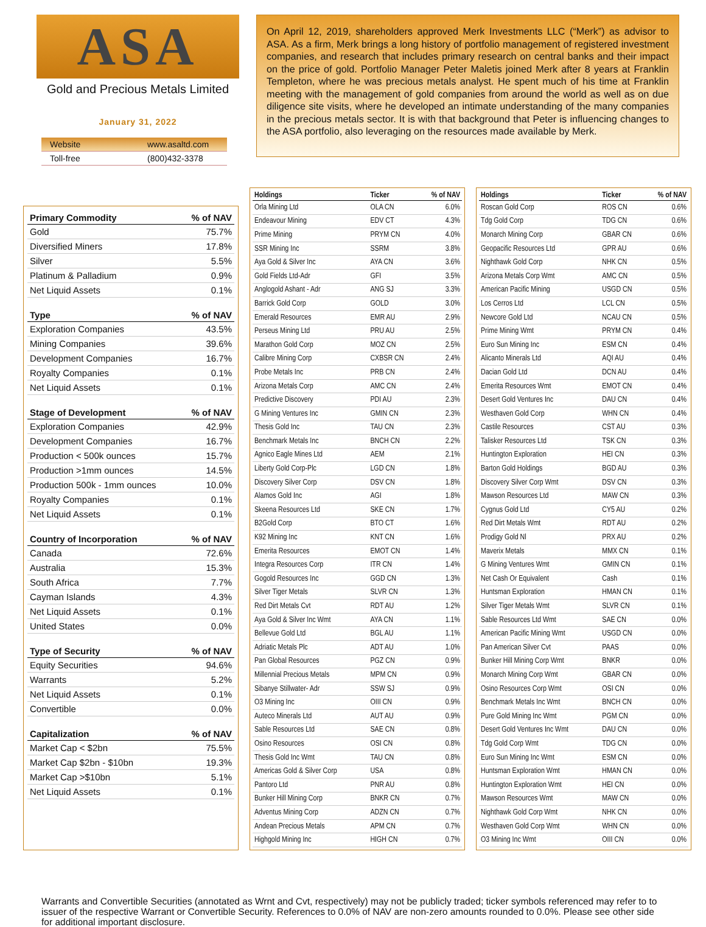ASA
Gold and Precious Metals Limited
January 31, 2022
Website www.asaltd.com
Toll-free (800)432-3378
On April 12, 2019, shareholders approved Merk Investments LLC (“Merk”) as advisor to ASA. As a firm, Merk brings a long history of portfolio management of registered investment companies, and research that includes primary research on central banks and their impact on the price of gold. Portfolio Manager Peter Maletis joined Merk after 8 years at Franklin Templeton, where he was precious metals analyst. He spent much of his time at Franklin meeting with the management of gold companies from around the world as well as on due diligence site visits, where he developed an intimate understanding of the many companies in the precious metals sector. It is with that background that Peter is influencing changes to the ASA portfolio, also leveraging on the resources made available by Merk.
| Primary Commodity | % of NAV |
| --- | --- |
| Gold | 75.7% |
| Diversified Miners | 17.8% |
| Silver | 5.5% |
| Platinum & Palladium | 0.9% |
| Net Liquid Assets | 0.1% |
| Type | % of NAV |
| --- | --- |
| Exploration Companies | 43.5% |
| Mining Companies | 39.6% |
| Development Companies | 16.7% |
| Royalty Companies | 0.1% |
| Net Liquid Assets | 0.1% |
| Stage of Development | % of NAV |
| --- | --- |
| Exploration Companies | 42.9% |
| Development Companies | 16.7% |
| Production < 500k ounces | 15.7% |
| Production >1mm ounces | 14.5% |
| Production 500k - 1mm ounces | 10.0% |
| Royalty Companies | 0.1% |
| Net Liquid Assets | 0.1% |
| Country of Incorporation | % of NAV |
| --- | --- |
| Canada | 72.6% |
| Australia | 15.3% |
| South Africa | 7.7% |
| Cayman Islands | 4.3% |
| Net Liquid Assets | 0.1% |
| United States | 0.0% |
| Type of Security | % of NAV |
| --- | --- |
| Equity Securities | 94.6% |
| Warrants | 5.2% |
| Net Liquid Assets | 0.1% |
| Convertible | 0.0% |
| Capitalization | % of NAV |
| --- | --- |
| Market Cap < $2bn | 75.5% |
| Market Cap $2bn - $10bn | 19.3% |
| Market Cap >$10bn | 5.1% |
| Net Liquid Assets | 0.1% |
| Holdings | Ticker | % of NAV |
| --- | --- | --- |
| Orla Mining Ltd | OLA CN | 6.0% |
| Endeavour Mining | EDV CT | 4.3% |
| Prime Mining | PRYM CN | 4.0% |
| SSR Mining Inc | SSRM | 3.8% |
| Aya Gold & Silver Inc | AYA CN | 3.6% |
| Gold Fields Ltd-Adr | GFI | 3.5% |
| Anglogold Ashant - Adr | ANG SJ | 3.3% |
| Barrick Gold Corp | GOLD | 3.0% |
| Emerald Resources | EMR AU | 2.9% |
| Perseus Mining Ltd | PRU AU | 2.5% |
| Marathon Gold Corp | MOZ CN | 2.5% |
| Calibre Mining Corp | CXBSR CN | 2.4% |
| Probe Metals Inc | PRB CN | 2.4% |
| Arizona Metals Corp | AMC CN | 2.4% |
| Predictive Discovery | PDI AU | 2.3% |
| G Mining Ventures Inc | GMIN CN | 2.3% |
| Thesis Gold Inc | TAU CN | 2.3% |
| Benchmark Metals Inc | BNCH CN | 2.2% |
| Agnico Eagle Mines Ltd | AEM | 2.1% |
| Liberty Gold Corp-Plc | LGD CN | 1.8% |
| Discovery Silver Corp | DSV CN | 1.8% |
| Alamos Gold Inc | AGI | 1.8% |
| Skeena Resources Ltd | SKE CN | 1.7% |
| B2Gold Corp | BTO CT | 1.6% |
| K92 Mining Inc | KNT CN | 1.6% |
| Emerita Resources | EMOT CN | 1.4% |
| Integra Resources Corp | ITR CN | 1.4% |
| Gogold Resources Inc | GGD CN | 1.3% |
| Silver Tiger Metals | SLVR CN | 1.3% |
| Red Dirt Metals Cvt | RDT AU | 1.2% |
| Aya Gold & Silver Inc Wmt | AYA CN | 1.1% |
| Bellevue Gold Ltd | BGL AU | 1.1% |
| Adriatic Metals Plc | ADT AU | 1.0% |
| Pan Global Resources | PGZ CN | 0.9% |
| Millennial Precious Metals | MPM CN | 0.9% |
| Sibanye Stillwater- Adr | SSW SJ | 0.9% |
| O3 Mining Inc | OIII CN | 0.9% |
| Auteco Minerals Ltd | AUT AU | 0.9% |
| Sable Resources Ltd | SAE CN | 0.8% |
| Osino Resources | OSI CN | 0.8% |
| Thesis Gold Inc Wmt | TAU CN | 0.8% |
| Americas Gold & Silver Corp | USA | 0.8% |
| Pantoro Ltd | PNR AU | 0.8% |
| Bunker Hill Mining Corp | BNKR CN | 0.7% |
| Adventus Mining Corp | ADZN CN | 0.7% |
| Andean Precious Metals | APM CN | 0.7% |
| Highgold Mining Inc | HIGH CN | 0.7% |
| Holdings | Ticker | % of NAV |
| --- | --- | --- |
| Roscan Gold Corp | ROS CN | 0.6% |
| Tdg Gold Corp | TDG CN | 0.6% |
| Monarch Mining Corp | GBAR CN | 0.6% |
| Geopacific Resources Ltd | GPR AU | 0.6% |
| Nighthawk Gold Corp | NHK CN | 0.5% |
| Arizona Metals Corp Wmt | AMC CN | 0.5% |
| American Pacific Mining | USGD CN | 0.5% |
| Los Cerros Ltd | LCL CN | 0.5% |
| Newcore Gold Ltd | NCAU CN | 0.5% |
| Prime Mining Wmt | PRYM CN | 0.4% |
| Euro Sun Mining Inc | ESM CN | 0.4% |
| Alicanto Minerals Ltd | AQI AU | 0.4% |
| Dacian Gold Ltd | DCN AU | 0.4% |
| Emerita Resources Wmt | EMOT CN | 0.4% |
| Desert Gold Ventures Inc | DAU CN | 0.4% |
| Westhaven Gold Corp | WHN CN | 0.4% |
| Castile Resources | CST AU | 0.3% |
| Talisker Resources Ltd | TSK CN | 0.3% |
| Huntington Exploration | HEI CN | 0.3% |
| Barton Gold Holdings | BGD AU | 0.3% |
| Discovery Silver Corp Wmt | DSV CN | 0.3% |
| Mawson Resources Ltd | MAW CN | 0.3% |
| Cygnus Gold Ltd | CY5 AU | 0.2% |
| Red Dirt Metals Wmt | RDT AU | 0.2% |
| Prodigy Gold Nl | PRX AU | 0.2% |
| Maverix Metals | MMX CN | 0.1% |
| G Mining Ventures Wmt | GMIN CN | 0.1% |
| Net Cash Or Equivalent | Cash | 0.1% |
| Huntsman Exploration | HMAN CN | 0.1% |
| Silver Tiger Metals Wmt | SLVR CN | 0.1% |
| Sable Resources Ltd Wmt | SAE CN | 0.0% |
| American Pacific Mining Wmt | USGD CN | 0.0% |
| Pan American Silver Cvt | PAAS | 0.0% |
| Bunker Hill Mining Corp Wmt | BNKR | 0.0% |
| Monarch Mining Corp Wmt | GBAR CN | 0.0% |
| Osino Resources Corp Wmt | OSI CN | 0.0% |
| Benchmark Metals Inc Wmt | BNCH CN | 0.0% |
| Pure Gold Mining Inc Wmt | PGM CN | 0.0% |
| Desert Gold Ventures Inc Wmt | DAU CN | 0.0% |
| Tdg Gold Corp Wmt | TDG CN | 0.0% |
| Euro Sun Mining Inc Wmt | ESM CN | 0.0% |
| Huntsman Exploration Wmt | HMAN CN | 0.0% |
| Huntington Exploration Wmt | HEI CN | 0.0% |
| Mawson Resources Wmt | MAW CN | 0.0% |
| Nighthawk Gold Corp Wmt | NHK CN | 0.0% |
| Westhaven Gold Corp Wmt | WHN CN | 0.0% |
| O3 Mining Inc Wmt | OIII CN | 0.0% |
Warrants and Convertible Securities (annotated as Wrnt and Cvt, respectively) may not be publicly traded; ticker symbols referenced may refer to to issuer of the respective Warrant or Convertible Security. References to 0.0% of NAV are non-zero amounts rounded to 0.0%. Please see other side for additional important disclosure.